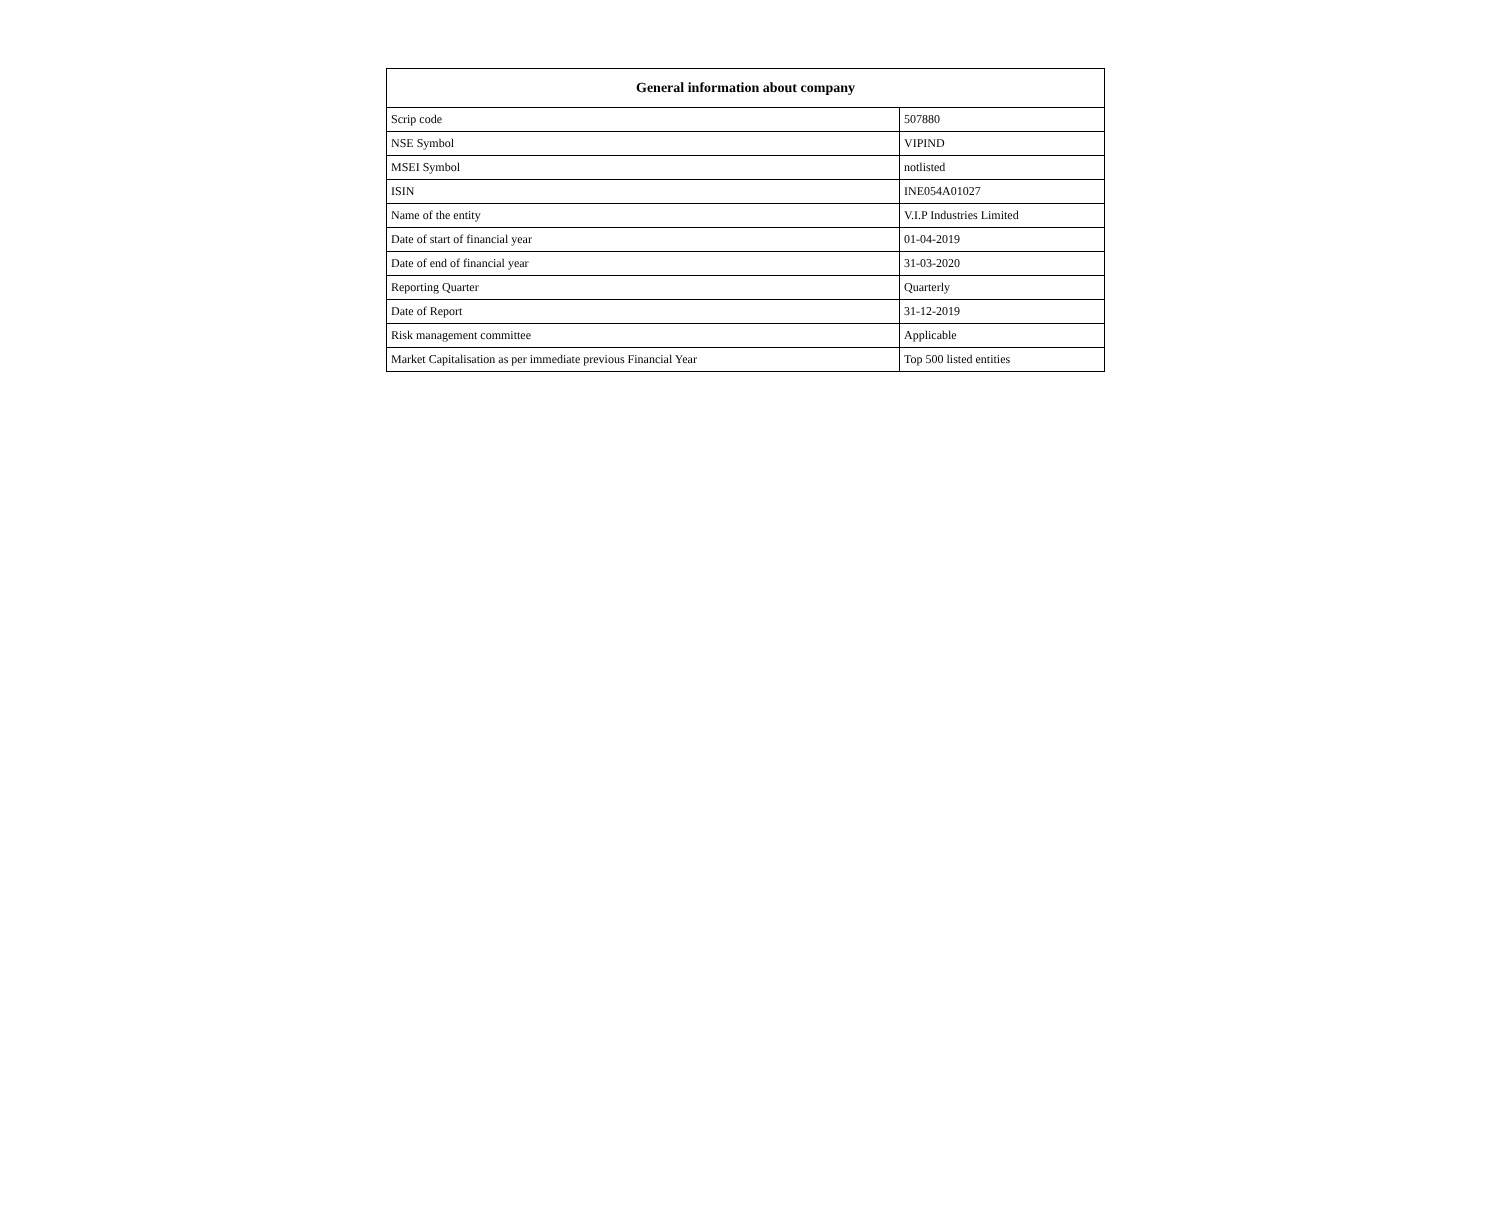| General information about company | |
| --- | --- |
| Scrip code | 507880 |
| NSE Symbol | VIPIND |
| MSEI Symbol | notlisted |
| ISIN | INE054A01027 |
| Name of the entity | V.I.P Industries Limited |
| Date of start of financial year | 01-04-2019 |
| Date of end of financial year | 31-03-2020 |
| Reporting Quarter | Quarterly |
| Date of Report | 31-12-2019 |
| Risk management committee | Applicable |
| Market Capitalisation as per immediate previous Financial Year | Top 500 listed entities |